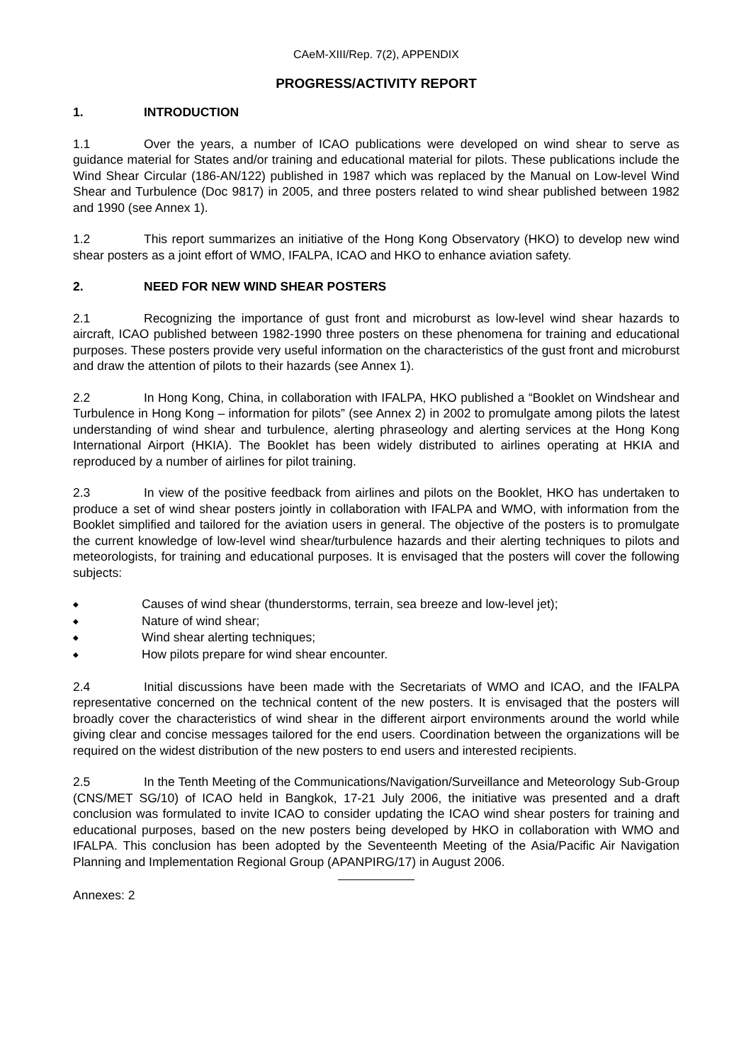CAeM-XIII/Rep. 7(2), APPENDIX
PROGRESS/ACTIVITY REPORT
1. INTRODUCTION
1.1 Over the years, a number of ICAO publications were developed on wind shear to serve as guidance material for States and/or training and educational material for pilots. These publications include the Wind Shear Circular (186-AN/122) published in 1987 which was replaced by the Manual on Low-level Wind Shear and Turbulence (Doc 9817) in 2005, and three posters related to wind shear published between 1982 and 1990 (see Annex 1).
1.2 This report summarizes an initiative of the Hong Kong Observatory (HKO) to develop new wind shear posters as a joint effort of WMO, IFALPA, ICAO and HKO to enhance aviation safety.
2. NEED FOR NEW WIND SHEAR POSTERS
2.1 Recognizing the importance of gust front and microburst as low-level wind shear hazards to aircraft, ICAO published between 1982-1990 three posters on these phenomena for training and educational purposes. These posters provide very useful information on the characteristics of the gust front and microburst and draw the attention of pilots to their hazards (see Annex 1).
2.2 In Hong Kong, China, in collaboration with IFALPA, HKO published a “Booklet on Windshear and Turbulence in Hong Kong – information for pilots” (see Annex 2) in 2002 to promulgate among pilots the latest understanding of wind shear and turbulence, alerting phraseology and alerting services at the Hong Kong International Airport (HKIA). The Booklet has been widely distributed to airlines operating at HKIA and reproduced by a number of airlines for pilot training.
2.3 In view of the positive feedback from airlines and pilots on the Booklet, HKO has undertaken to produce a set of wind shear posters jointly in collaboration with IFALPA and WMO, with information from the Booklet simplified and tailored for the aviation users in general. The objective of the posters is to promulgate the current knowledge of low-level wind shear/turbulence hazards and their alerting techniques to pilots and meteorologists, for training and educational purposes. It is envisaged that the posters will cover the following subjects:
◆ Causes of wind shear (thunderstorms, terrain, sea breeze and low-level jet);
◆ Nature of wind shear;
◆ Wind shear alerting techniques;
◆ How pilots prepare for wind shear encounter.
2.4 Initial discussions have been made with the Secretariats of WMO and ICAO, and the IFALPA representative concerned on the technical content of the new posters. It is envisaged that the posters will broadly cover the characteristics of wind shear in the different airport environments around the world while giving clear and concise messages tailored for the end users. Coordination between the organizations will be required on the widest distribution of the new posters to end users and interested recipients.
2.5 In the Tenth Meeting of the Communications/Navigation/Surveillance and Meteorology Sub-Group (CNS/MET SG/10) of ICAO held in Bangkok, 17-21 July 2006, the initiative was presented and a draft conclusion was formulated to invite ICAO to consider updating the ICAO wind shear posters for training and educational purposes, based on the new posters being developed by HKO in collaboration with WMO and IFALPA. This conclusion has been adopted by the Seventeenth Meeting of the Asia/Pacific Air Navigation Planning and Implementation Regional Group (APANPIRG/17) in August 2006.
Annexes: 2